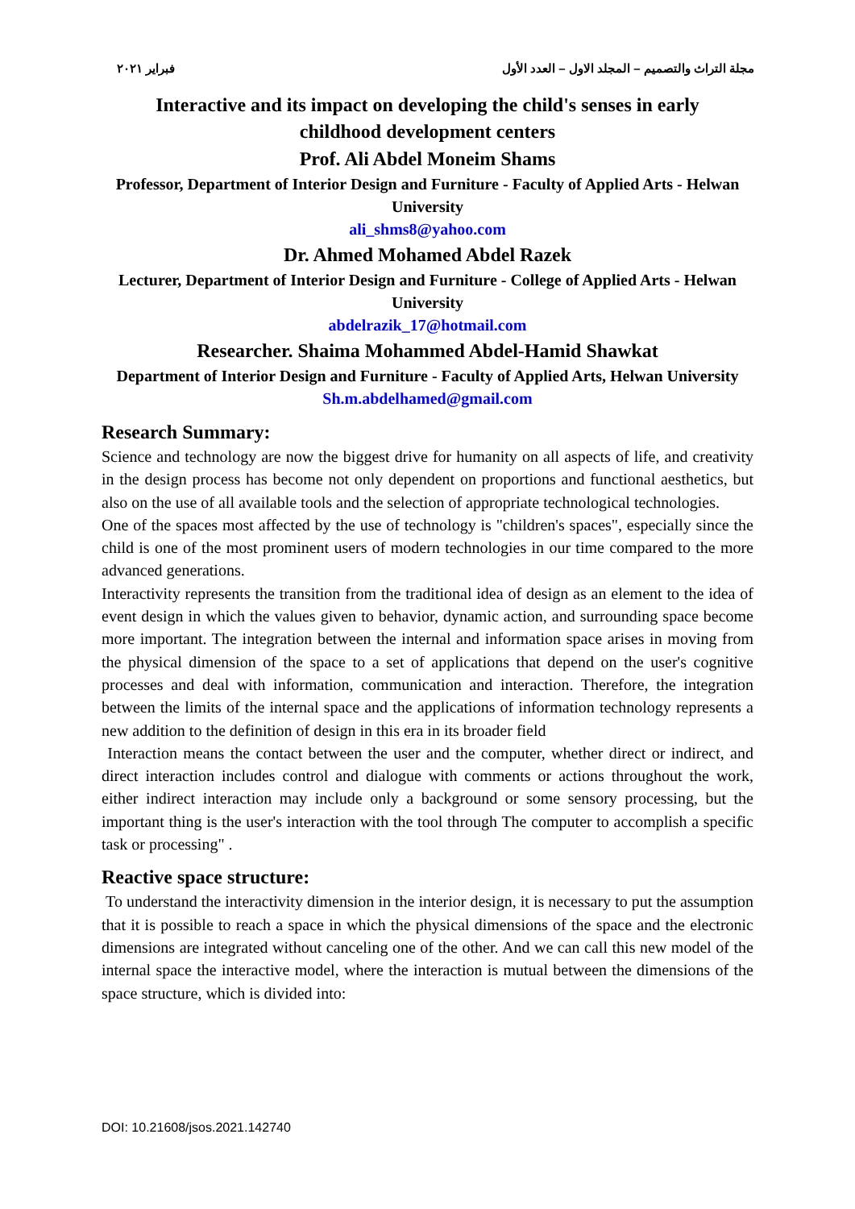مجلة التراث والتصميم – المجلد الاول – العدد الأول فبراير ٢٠٢١
Interactive and its impact on developing the child's senses in early childhood development centers
Prof. Ali Abdel Moneim Shams
Professor, Department of Interior Design and Furniture - Faculty of Applied Arts - Helwan University
ali_shms8@yahoo.com
Dr. Ahmed Mohamed Abdel Razek
Lecturer, Department of Interior Design and Furniture - College of Applied Arts - Helwan University
abdelrazik_17@hotmail.com
Researcher. Shaima Mohammed Abdel-Hamid Shawkat
Department of Interior Design and Furniture - Faculty of Applied Arts, Helwan University
Sh.m.abdelhamed@gmail.com
Research Summary:
Science and technology are now the biggest drive for humanity on all aspects of life, and creativity in the design process has become not only dependent on proportions and functional aesthetics, but also on the use of all available tools and the selection of appropriate technological technologies.
One of the spaces most affected by the use of technology is "children's spaces", especially since the child is one of the most prominent users of modern technologies in our time compared to the more advanced generations.
Interactivity represents the transition from the traditional idea of design as an element to the idea of event design in which the values given to behavior, dynamic action, and surrounding space become more important. The integration between the internal and information space arises in moving from the physical dimension of the space to a set of applications that depend on the user's cognitive processes and deal with information, communication and interaction. Therefore, the integration between the limits of the internal space and the applications of information technology represents a new addition to the definition of design in this era in its broader field
Interaction means the contact between the user and the computer, whether direct or indirect, and direct interaction includes control and dialogue with comments or actions throughout the work, either indirect interaction may include only a background or some sensory processing, but the important thing is the user's interaction with the tool through The computer to accomplish a specific task or processing" .
Reactive space structure:
To understand the interactivity dimension in the interior design, it is necessary to put the assumption that it is possible to reach a space in which the physical dimensions of the space and the electronic dimensions are integrated without canceling one of the other. And we can call this new model of the internal space the interactive model, where the interaction is mutual between the dimensions of the space structure, which is divided into:
DOI: 10.21608/jsos.2021.142740